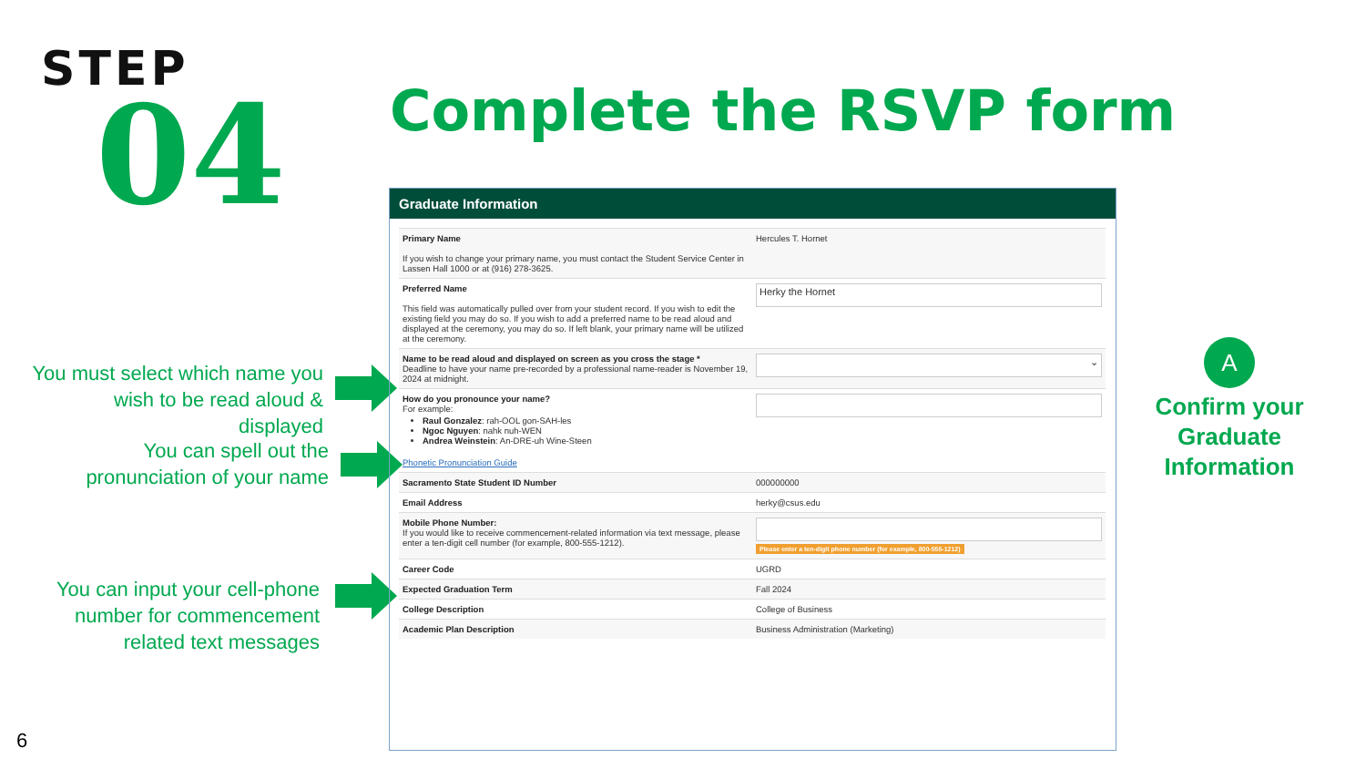STEP
04
Complete the RSVP form
You must select which name you wish to be read aloud & displayed
You can spell out the pronunciation of your name
You can input your cell-phone number for commencement related text messages
Graduate Information
| Primary Name If you wish to change your primary name, you must contact the Student Service Center in Lassen Hall 1000 or at (916) 278-3625. | Hercules T. Hornet |
| Preferred Name This field was automatically pulled over from your student record. If you wish to edit the existing field you may do so. If you wish to add a preferred name to be read aloud and displayed at the ceremony, you may do so. If left blank, your primary name will be utilized at the ceremony. | Herky the Hornet |
| Name to be read aloud and displayed on screen as you cross the stage * Deadline to have your name pre-recorded by a professional name-reader is November 19, 2024 at midnight. | ⌄ |
| How do you pronounce your name? For example: Raul Gonzalez : rah-OOL gon-SAH-les Ngoc Nguyen : nahk nuh-WEN Andrea Weinstein : An-DRE-uh Wine-Steen Phonetic Pronunciation Guide | |
| Sacramento State Student ID Number | 000000000 |
| Email Address | herky@csus.edu |
| Mobile Phone Number: If you would like to receive commencement-related information via text message, please enter a ten-digit cell number (for example, 800-555-1212). | Please enter a ten-digit phone number (for example, 800-555-1212) |
| Career Code | UGRD |
| Expected Graduation Term | Fall 2024 |
| College Description | College of Business |
| Academic Plan Description | Business Administration (Marketing) |
A
Confirm your Graduate Information
6